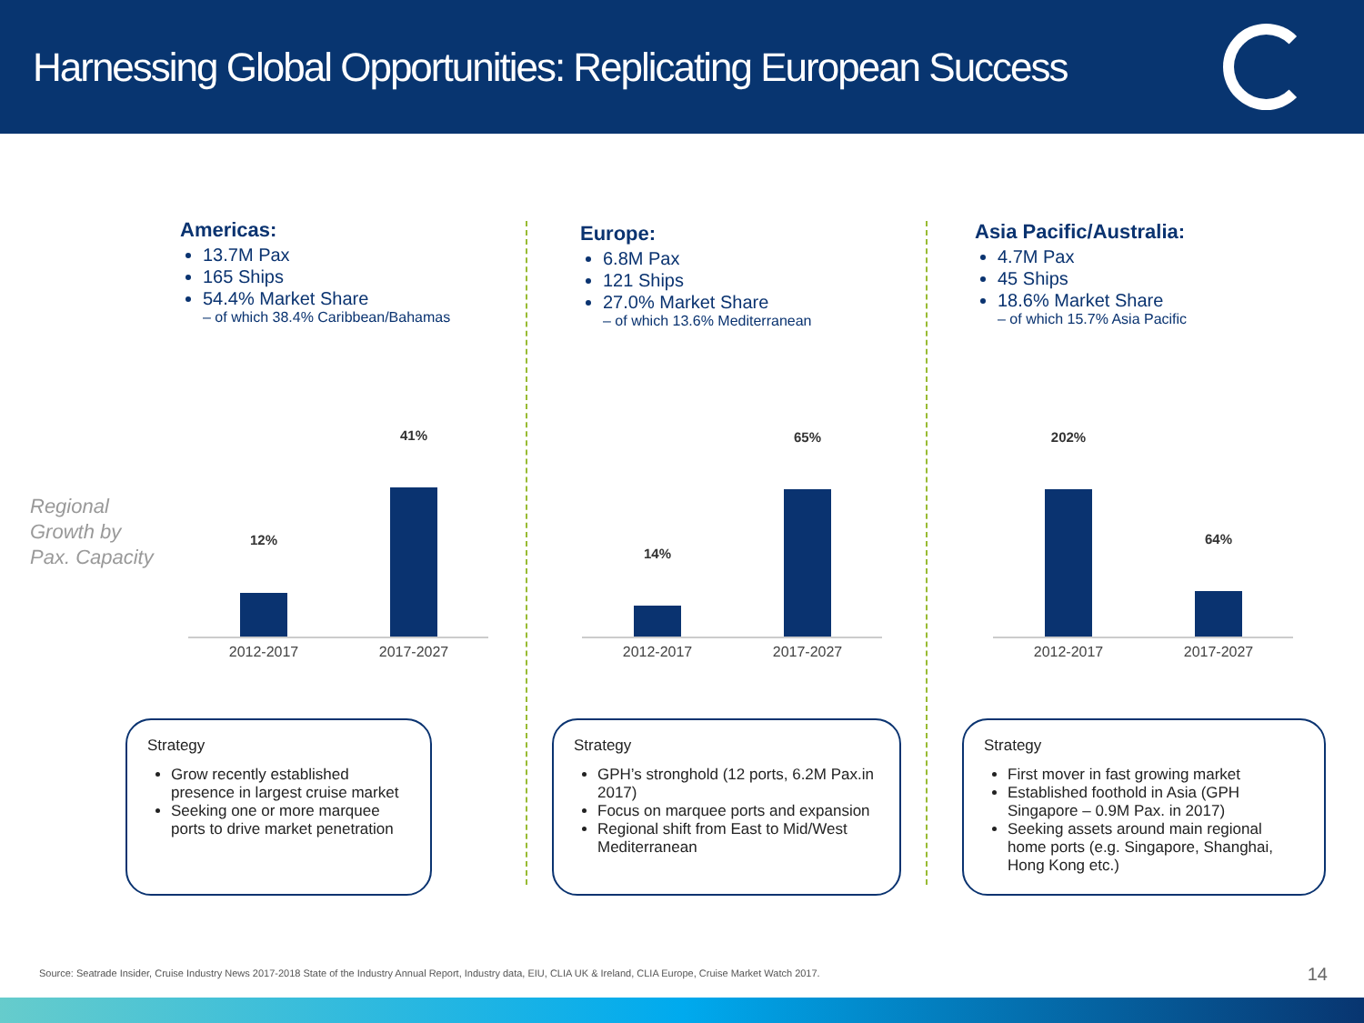Harnessing Global Opportunities: Replicating European Success
Regional
Growth by
Pax. Capacity
Americas:
13.7M Pax
165 Ships
54.4% Market Share
– of which 38.4% Caribbean/Bahamas
Europe:
6.8M Pax
121 Ships
27.0% Market Share
– of which 13.6% Mediterranean
Asia Pacific/Australia:
4.7M Pax
45 Ships
18.6% Market Share
– of which 15.7% Asia Pacific
12%
41%
2012-2017 2017-2027
14%
65%
2012-2017 2017-2027
202%
64%
2012-2017 2017-2027
Strategy
Grow recently established presence in largest cruise market
Seeking one or more marquee ports to drive market penetration
Strategy
GPH’s stronghold (12 ports, 6.2M Pax.in 2017)
Focus on marquee ports and expansion
Regional shift from East to Mid/West Mediterranean
Strategy
First mover in fast growing market
Established foothold in Asia (GPH Singapore – 0.9M Pax. in 2017)
Seeking assets around main regional home ports (e.g. Singapore, Shanghai, Hong Kong etc.)
Source: Seatrade Insider, Cruise Industry News 2017-2018 State of the Industry Annual Report, Industry data, EIU, CLIA UK & Ireland, CLIA Europe, Cruise Market Watch 2017.
14